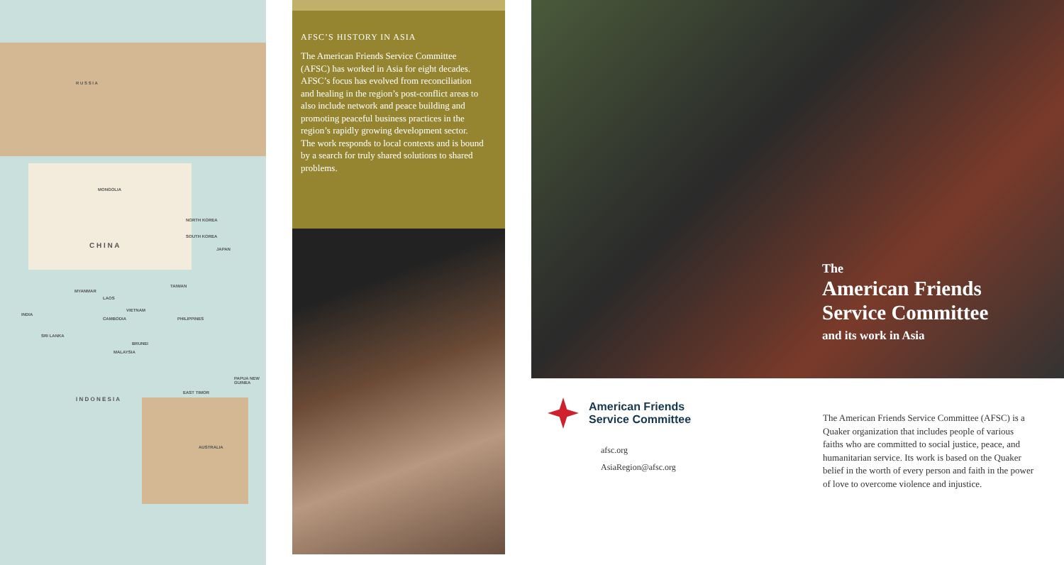R U S S I A
MONGOLIA
C H I N A
NORTH KOREA
SOUTH KOREA
JAPAN
TAIWAN
MYANMAR
LAOS
VIETNAM
CAMBODIA
INDIA
PHILIPPINES
SRI LANKA
BRUNEI
MALAYSIA
EAST TIMOR
I N D O N E S I A
PAPUA NEW GUINEA
AUSTRALIA
AFSC’S HISTORY IN ASIA
The American Friends Service Committee (AFSC) has worked in Asia for eight decades. AFSC’s focus has evolved from reconciliation and healing in the region’s post-conflict areas to also include network and peace building and promoting peaceful business practices in the region’s rapidly growing development sector. The work responds to local contexts and is bound by a search for truly shared solutions to shared problems.
The
American Friends
Service Committee
and its work in Asia
American Friends
Service Committee
afsc.org
AsiaRegion@afsc.org
The American Friends Service Committee (AFSC) is a Quaker organization that includes people of various faiths who are committed to social justice, peace, and humanitarian service. Its work is based on the Quaker belief in the worth of every person and faith in the power of love to overcome violence and injustice.